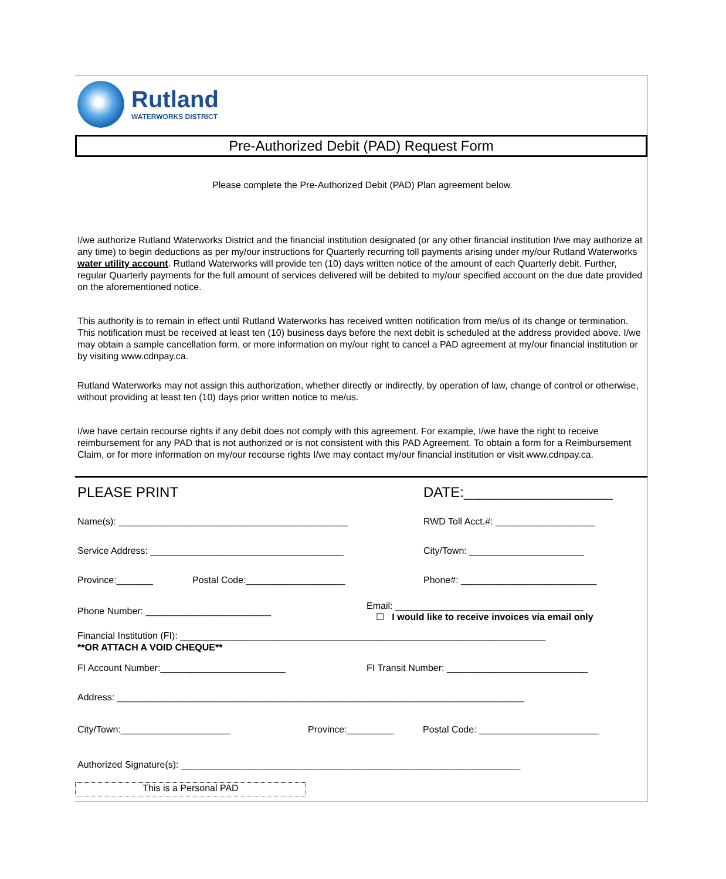Rutland
WATERWORKS DISTRICT
Pre-Authorized Debit (PAD) Request Form
Please complete the Pre-Authorized Debit (PAD) Plan agreement below.
I/we authorize Rutland Waterworks District and the financial institution designated (or any other financial institution I/we may authorize at any time) to begin deductions as per my/our instructions for Quarterly recurring toll payments arising under my/our Rutland Waterworks water utility account. Rutland Waterworks will provide ten (10) days written notice of the amount of each Quarterly debit. Further, regular Quarterly payments for the full amount of services delivered will be debited to my/our specified account on the due date provided on the aforementioned notice.
This authority is to remain in effect until Rutland Waterworks has received written notification from me/us of its change or termination. This notification must be received at least ten (10) business days before the next debit is scheduled at the address provided above. I/we may obtain a sample cancellation form, or more information on my/our right to cancel a PAD agreement at my/our financial institution or by visiting www.cdnpay.ca.
Rutland Waterworks may not assign this authorization, whether directly or indirectly, by operation of law, change of control or otherwise, without providing at least ten (10) days prior written notice to me/us.
I/we have certain recourse rights if any debit does not comply with this agreement. For example, I/we have the right to receive reimbursement for any PAD that is not authorized or is not consistent with this PAD Agreement. To obtain a form for a Reimbursement Claim, or for more information on my/our recourse rights I/we may contact my/our financial institution or visit www.cdnpay.ca.
PLEASE PRINT DATE:___________________
Name(s): ____________________________________________ RWD Toll Acct.#: ___________________
Service Address: _____________________________________ City/Town: ______________________
Province:_______ Postal Code:___________________ Phone#: __________________________
Phone Number: ________________________ Email: ____________________________________
☐ I would like to receive invoices via email only
Financial Institution (FI): ______________________________________________________________________
**OR ATTACH A VOID CHEQUE**
FI Account Number:________________________ FI Transit Number: ___________________________
Address: ______________________________________________________________________________
City/Town:_____________________ Province:_________ Postal Code: _______________________
Authorized Signature(s): _________________________________________________________________
This is a Personal PAD